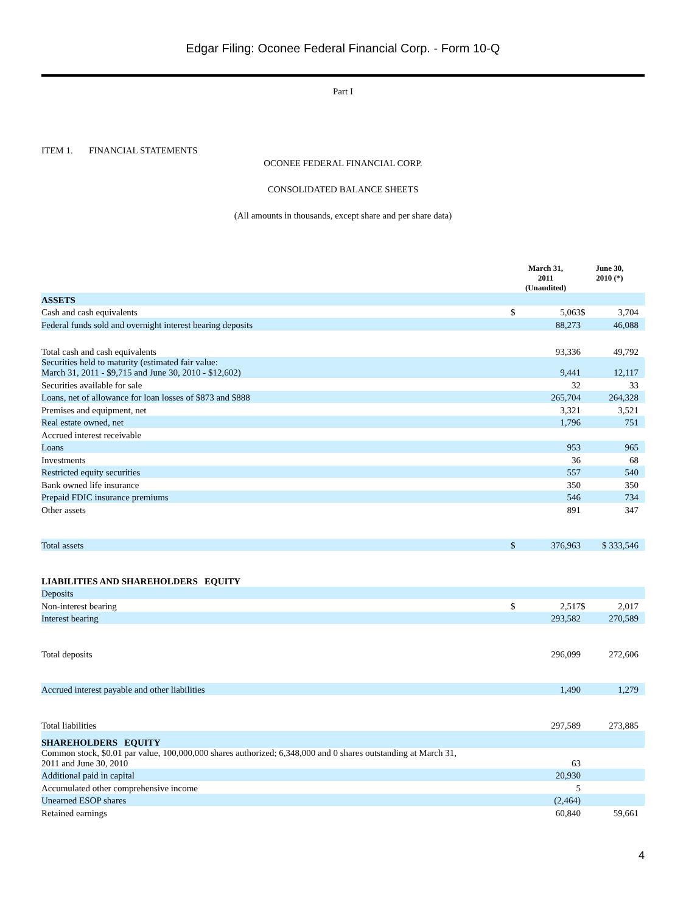Edgar Filing: Oconee Federal Financial Corp. - Form 10-Q
Part I
ITEM 1. FINANCIAL STATEMENTS
OCONEE FEDERAL FINANCIAL CORP.
CONSOLIDATED BALANCE SHEETS
(All amounts in thousands, except share and per share data)
| | March 31, 2011 (Unaudited) | | June 30, 2010 (*) | | |
| --- | --- | --- | --- | --- | --- |
| ASSETS | | | | | |
| Cash and cash equivalents | $ | 5,063 | $ | 3,704 | |
| Federal funds sold and overnight interest bearing deposits | | 88,273 | | 46,088 | |
| Total cash and cash equivalents | | 93,336 | | 49,792 | |
| Securities held to maturity (estimated fair value: March 31, 2011 - $9,715 and June 30, 2010 - $12,602) | | 9,441 | | 12,117 | |
| Securities available for sale | | 32 | | 33 | |
| Loans, net of allowance for loan losses of $873 and $888 | | 265,704 | | 264,328 | |
| Premises and equipment, net | | 3,321 | | 3,521 | |
| Real estate owned, net | | 1,796 | | 751 | |
| Accrued interest receivable | | | | | |
| Loans | | 953 | | 965 | |
| Investments | | 36 | | 68 | |
| Restricted equity securities | | 557 | | 540 | |
| Bank owned life insurance | | 350 | | 350 | |
| Prepaid FDIC insurance premiums | | 546 | | 734 | |
| Other assets | | 891 | | 347 | |
| Total assets | $ | 376,963 | $ 333,546 | | |
| LIABILITIES AND SHAREHOLDERS EQUITY | | | | | |
| Deposits | | | | | |
| Non-interest bearing | $ | 2,517 | $ | 2,017 | |
| Interest bearing | | 293,582 | | 270,589 | |
| Total deposits | | 296,099 | | 272,606 | |
| Accrued interest payable and other liabilities | | 1,490 | | 1,279 | |
| Total liabilities | | 297,589 | | 273,885 | |
| SHAREHOLDERS EQUITY | | | | | |
| Common stock, $0.01 par value, 100,000,000 shares authorized; 6,348,000 and 0 shares outstanding at March 31, 2011 and June 30, 2010 | | 63 | | | |
| Additional paid in capital | | 20,930 | | | |
| Accumulated other comprehensive income | | 5 | | | |
| Unearned ESOP shares | | (2,464) | | | |
| Retained earnings | | 60,840 | | 59,661 | |
4